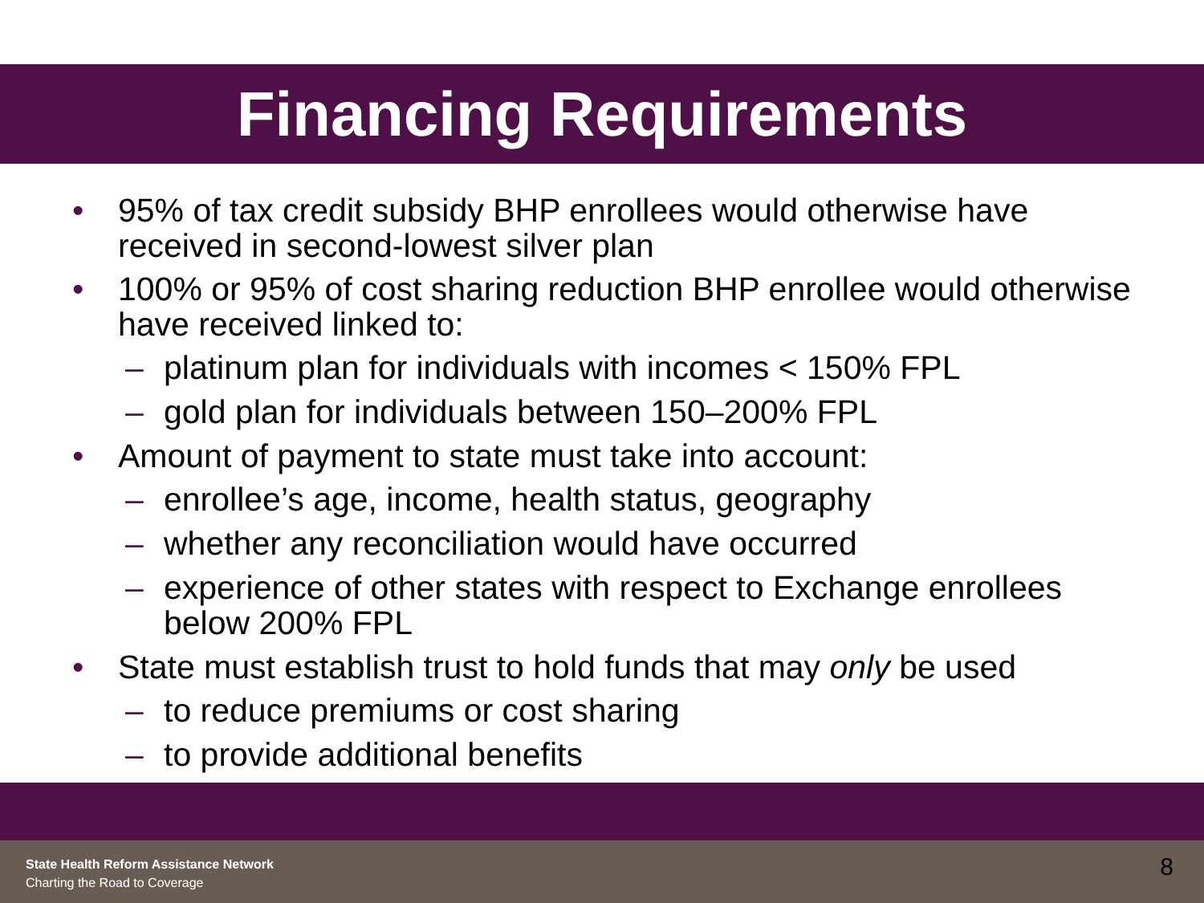Financing Requirements
• 95% of tax credit subsidy BHP enrollees would otherwise have received in second-lowest silver plan
• 100% or 95% of cost sharing reduction BHP enrollee would otherwise have received linked to:
– platinum plan for individuals with incomes < 150% FPL
– gold plan for individuals between 150–200% FPL
• Amount of payment to state must take into account:
– enrollee’s age, income, health status, geography
– whether any reconciliation would have occurred
– experience of other states with respect to Exchange enrollees below 200% FPL
• State must establish trust to hold funds that may only be used
– to reduce premiums or cost sharing
– to provide additional benefits
State Health Reform Assistance Network
Charting the Road to Coverage
8